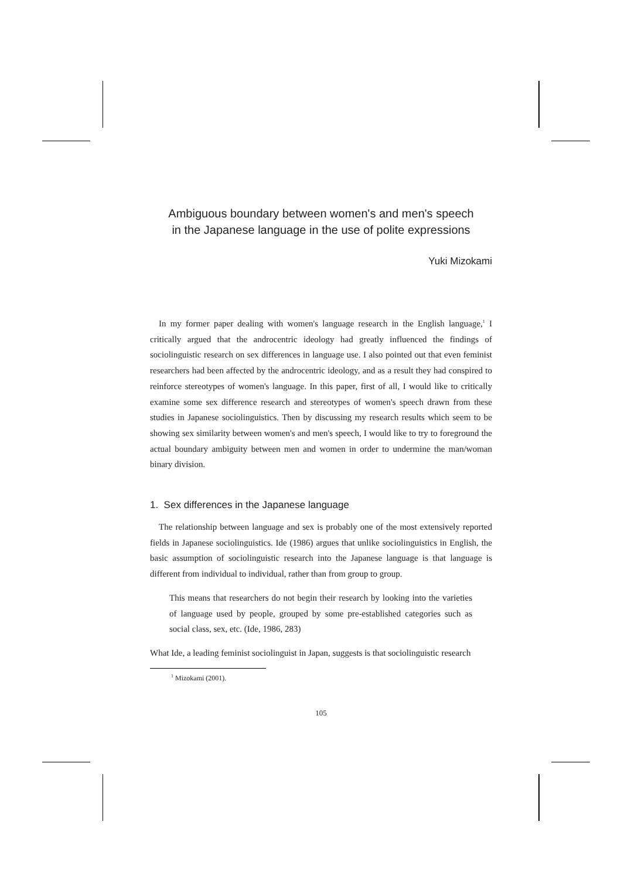Ambiguous boundary between women's and men's speech
in the Japanese language in the use of polite expressions
Yuki Mizokami
In my former paper dealing with women's language research in the English language,<sup>1</sup> I critically argued that the androcentric ideology had greatly influenced the findings of sociolinguistic research on sex differences in language use. I also pointed out that even feminist researchers had been affected by the androcentric ideology, and as a result they had conspired to reinforce stereotypes of women's language. In this paper, first of all, I would like to critically examine some sex difference research and stereotypes of women's speech drawn from these studies in Japanese sociolinguistics. Then by discussing my research results which seem to be showing sex similarity between women's and men's speech, I would like to try to foreground the actual boundary ambiguity between men and women in order to undermine the man/woman binary division.
1. Sex differences in the Japanese language
The relationship between language and sex is probably one of the most extensively reported fields in Japanese sociolinguistics. Ide (1986) argues that unlike sociolinguistics in English, the basic assumption of sociolinguistic research into the Japanese language is that language is different from individual to individual, rather than from group to group.
This means that researchers do not begin their research by looking into the varieties of language used by people, grouped by some pre-established categories such as social class, sex, etc. (Ide, 1986, 283)
What Ide, a leading feminist sociolinguist in Japan, suggests is that sociolinguistic research
<sup>1</sup> Mizokami (2001).
105